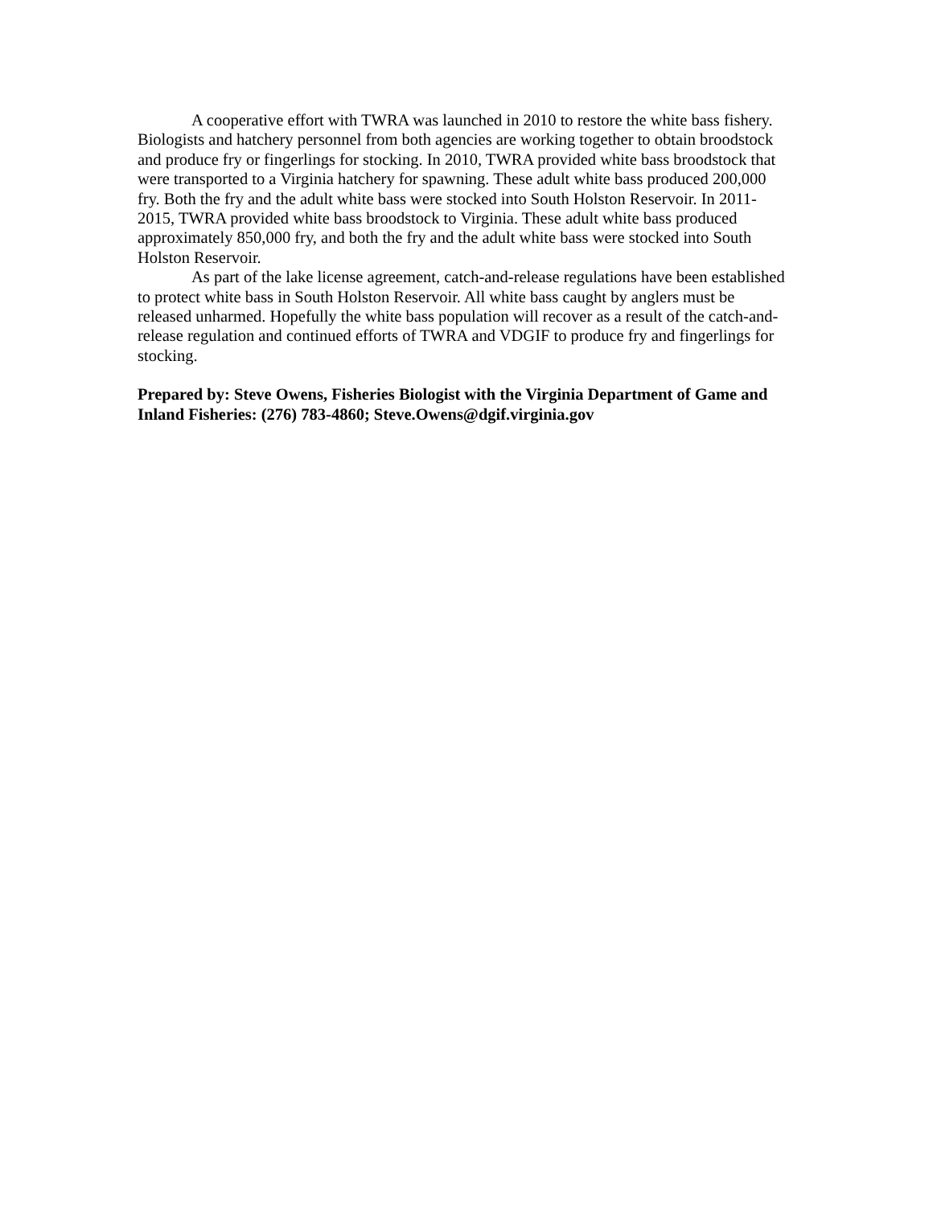A cooperative effort with TWRA was launched in 2010 to restore the white bass fishery. Biologists and hatchery personnel from both agencies are working together to obtain broodstock and produce fry or fingerlings for stocking. In 2010, TWRA provided white bass broodstock that were transported to a Virginia hatchery for spawning. These adult white bass produced 200,000 fry. Both the fry and the adult white bass were stocked into South Holston Reservoir. In 2011-2015, TWRA provided white bass broodstock to Virginia. These adult white bass produced approximately 850,000 fry, and both the fry and the adult white bass were stocked into South Holston Reservoir.
As part of the lake license agreement, catch-and-release regulations have been established to protect white bass in South Holston Reservoir. All white bass caught by anglers must be released unharmed. Hopefully the white bass population will recover as a result of the catch-and-release regulation and continued efforts of TWRA and VDGIF to produce fry and fingerlings for stocking.
Prepared by: Steve Owens, Fisheries Biologist with the Virginia Department of Game and Inland Fisheries: (276) 783-4860; Steve.Owens@dgif.virginia.gov